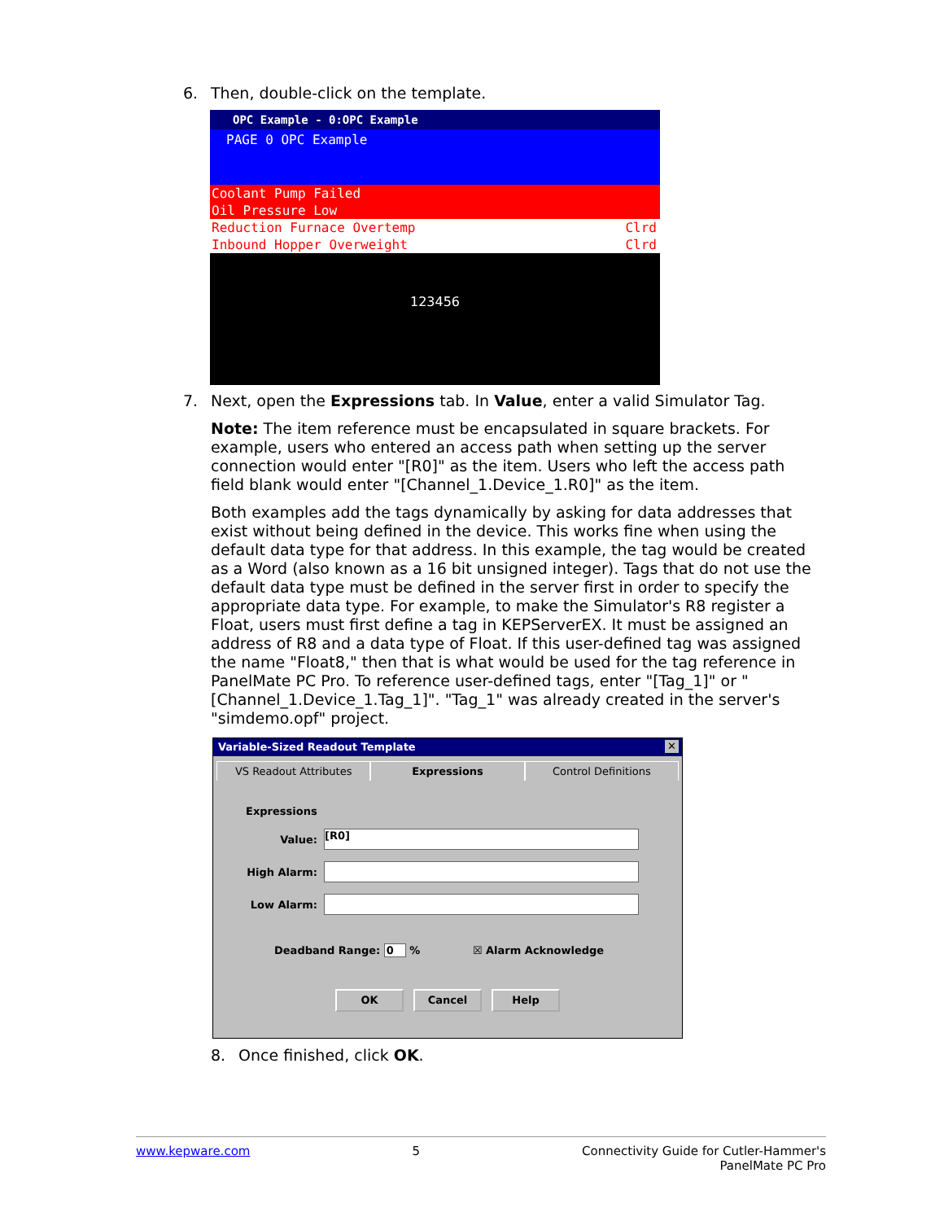6. Then, double-click on the template.
OPC Example - 0:OPC Example
PAGE 0 OPC Example
Coolant Pump Failed
Oil Pressure Low
Reduction Furnace Overtemp Clrd
Inbound Hopper Overweight Clrd
123456
7. Next, open the Expressions tab. In Value, enter a valid Simulator Tag.
Note: The item reference must be encapsulated in square brackets. For example, users who entered an access path when setting up the server connection would enter "[R0]" as the item. Users who left the access path field blank would enter "[Channel_1.Device_1.R0]" as the item.
Both examples add the tags dynamically by asking for data addresses that exist without being defined in the device. This works fine when using the default data type for that address. In this example, the tag would be created as a Word (also known as a 16 bit unsigned integer). Tags that do not use the default data type must be defined in the server first in order to specify the appropriate data type. For example, to make the Simulator's R8 register a Float, users must first define a tag in KEPServerEX. It must be assigned an address of R8 and a data type of Float. If this user-defined tag was assigned the name "Float8," then that is what would be used for the tag reference in PanelMate PC Pro. To reference user-defined tags, enter "[Tag_1]" or "[Channel_1.Device_1.Tag_1]". "Tag_1" was already created in the server's "simdemo.opf" project.
Variable-Sized Readout Template ✕
VS Readout Attributes Expressions Control Definitions
Expressions
Value:
[R0]
High Alarm:
Low Alarm:
Deadband Range: 0 % ☒ Alarm Acknowledge
OK Cancel Help
8. Once finished, click OK.
www.kepware.com 5 Connectivity Guide for Cutler-Hammer's
PanelMate PC Pro